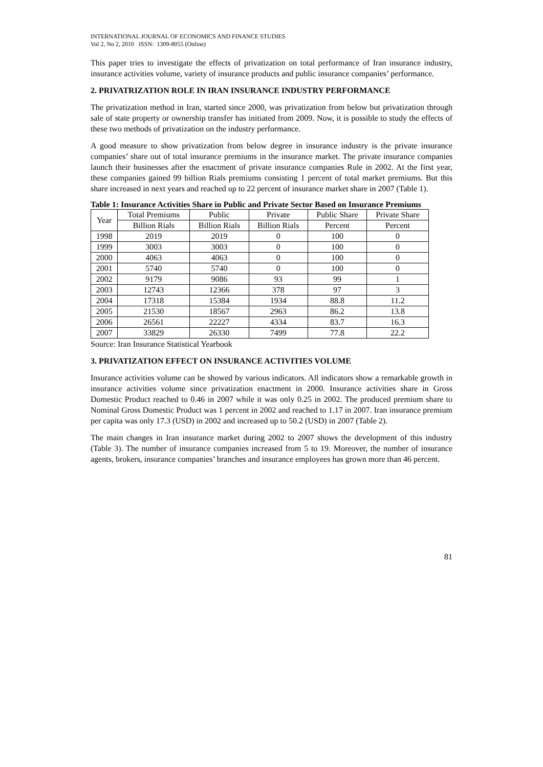INTERNATIONAL JOURNAL OF ECONOMICS AND FINANCE STUDIES
Vol 2, No 2, 2010 ISSN: 1309-8055 (Online)
This paper tries to investigate the effects of privatization on total performance of Iran insurance industry, insurance activities volume, variety of insurance products and public insurance companies’ performance.
2. PRIVATRIZATION ROLE IN IRAN INSURANCE INDUSTRY PERFORMANCE
The privatization method in Iran, started since 2000, was privatization from below but privatization through sale of state property or ownership transfer has initiated from 2009. Now, it is possible to study the effects of these two methods of privatization on the industry performance.
A good measure to show privatization from below degree in insurance industry is the private insurance companies’ share out of total insurance premiums in the insurance market. The private insurance companies launch their businesses after the enactment of private insurance companies Rule in 2002. At the first year, these companies gained 99 billion Rials premiums consisting 1 percent of total market premiums. But this share increased in next years and reached up to 22 percent of insurance market share in 2007 (Table 1).
Table 1: Insurance Activities Share in Public and Private Sector Based on Insurance Premiums
| Year | Total Premiums | Public | Private | Public Share | Private Share |
| --- | --- | --- | --- | --- | --- |
| | Billion Rials | Billion Rials | Billion Rials | Percent | Percent |
| 1998 | 2019 | 2019 | 0 | 100 | 0 |
| 1999 | 3003 | 3003 | 0 | 100 | 0 |
| 2000 | 4063 | 4063 | 0 | 100 | 0 |
| 2001 | 5740 | 5740 | 0 | 100 | 0 |
| 2002 | 9179 | 9086 | 93 | 99 | 1 |
| 2003 | 12743 | 12366 | 378 | 97 | 3 |
| 2004 | 17318 | 15384 | 1934 | 88.8 | 11.2 |
| 2005 | 21530 | 18567 | 2963 | 86.2 | 13.8 |
| 2006 | 26561 | 22227 | 4334 | 83.7 | 16.3 |
| 2007 | 33829 | 26330 | 7499 | 77.8 | 22.2 |
Source: Iran Insurance Statistical Yearbook
3. PRIVATIZATION EFFECT ON INSURANCE ACTIVITIES VOLUME
Insurance activities volume can be showed by various indicators. All indicators show a remarkable growth in insurance activities volume since privatization enactment in 2000. Insurance activities share in Gross Domestic Product reached to 0.46 in 2007 while it was only 0.25 in 2002. The produced premium share to Nominal Gross Domestic Product was 1 percent in 2002 and reached to 1.17 in 2007. Iran insurance premium per capita was only 17.3 (USD) in 2002 and increased up to 50.2 (USD) in 2007 (Table 2).
The main changes in Iran insurance market during 2002 to 2007 shows the development of this industry (Table 3). The number of insurance companies increased from 5 to 19. Moreover, the number of insurance agents, brokers, insurance companies’ branches and insurance employees has grown more than 46 percent.
81